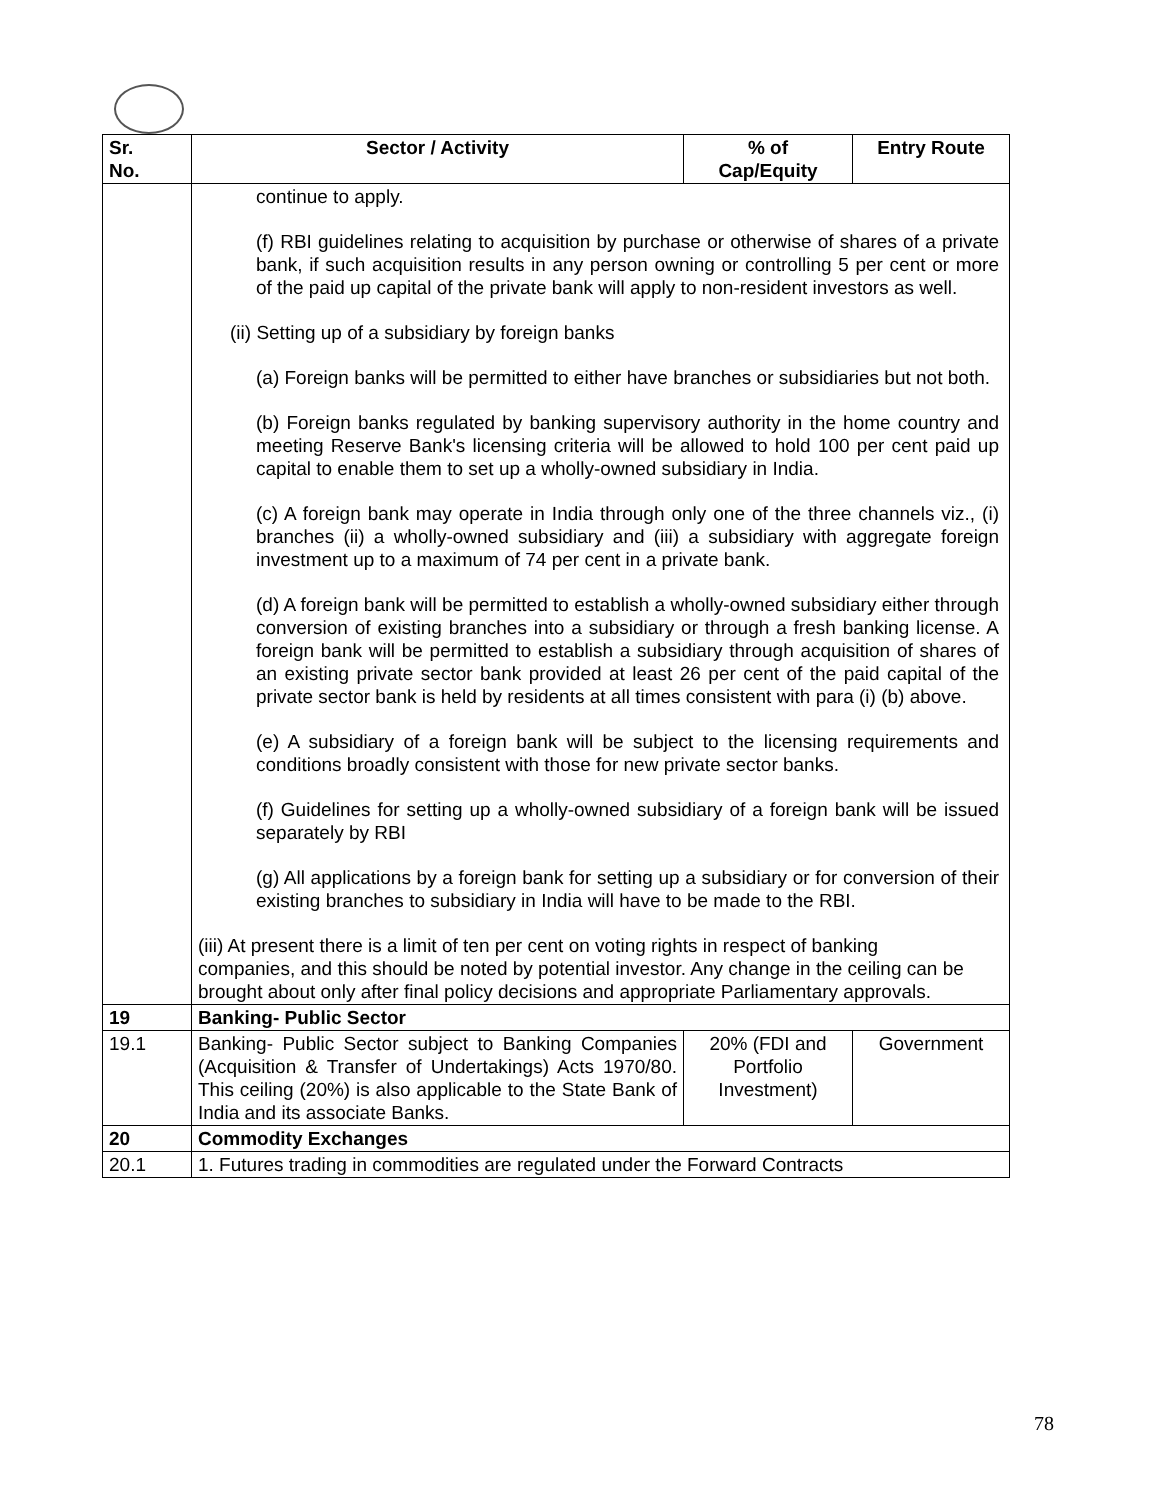| Sr. No. | Sector / Activity | % of Cap/Equity | Entry Route |
| --- | --- | --- | --- |
| | continue to apply. (f) RBI guidelines relating to acquisition by purchase or otherwise of shares of a private bank, if such acquisition results in any person owning or controlling 5 per cent or more of the paid up capital of the private bank will apply to non-resident investors as well. (ii) Setting up of a subsidiary by foreign banks (a) Foreign banks will be permitted to either have branches or subsidiaries but not both. (b) Foreign banks regulated by banking supervisory authority in the home country and meeting Reserve Bank's licensing criteria will be allowed to hold 100 per cent paid up capital to enable them to set up a wholly-owned subsidiary in India. (c) A foreign bank may operate in India through only one of the three channels viz., (i) branches (ii) a wholly-owned subsidiary and (iii) a subsidiary with aggregate foreign investment up to a maximum of 74 per cent in a private bank. (d) A foreign bank will be permitted to establish a wholly-owned subsidiary either through conversion of existing branches into a subsidiary or through a fresh banking license. A foreign bank will be permitted to establish a subsidiary through acquisition of shares of an existing private sector bank provided at least 26 per cent of the paid capital of the private sector bank is held by residents at all times consistent with para (i) (b) above. (e) A subsidiary of a foreign bank will be subject to the licensing requirements and conditions broadly consistent with those for new private sector banks. (f) Guidelines for setting up a wholly-owned subsidiary of a foreign bank will be issued separately by RBI (g) All applications by a foreign bank for setting up a subsidiary or for conversion of their existing branches to subsidiary in India will have to be made to the RBI. (iii) At present there is a limit of ten per cent on voting rights in respect of banking companies, and this should be noted by potential investor. Any change in the ceiling can be brought about only after final policy decisions and appropriate Parliamentary approvals. | | |
| 19 | Banking- Public Sector | | |
| 19.1 | Banking- Public Sector subject to Banking Companies (Acquisition & Transfer of Undertakings) Acts 1970/80. This ceiling (20%) is also applicable to the State Bank of India and its associate Banks. | 20% (FDI and Portfolio Investment) | Government |
| 20 | Commodity Exchanges | | |
| 20.1 | 1. Futures trading in commodities are regulated under the Forward Contracts | | |
78